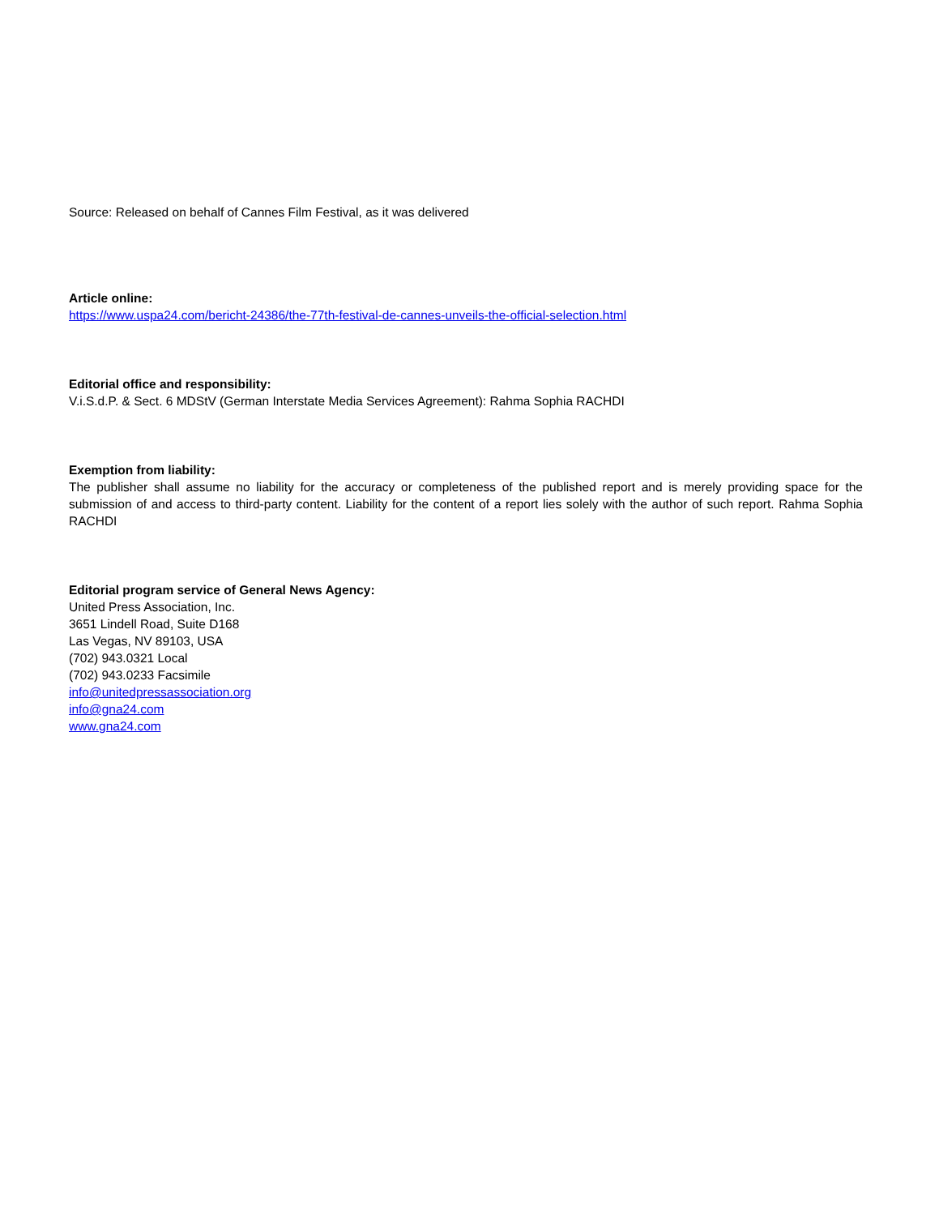Source: Released on behalf of Cannes Film Festival, as it was delivered
Article online:
https://www.uspa24.com/bericht-24386/the-77th-festival-de-cannes-unveils-the-official-selection.html
Editorial office and responsibility:
V.i.S.d.P. & Sect. 6 MDStV (German Interstate Media Services Agreement): Rahma Sophia RACHDI
Exemption from liability:
The publisher shall assume no liability for the accuracy or completeness of the published report and is merely providing space for the submission of and access to third-party content. Liability for the content of a report lies solely with the author of such report. Rahma Sophia RACHDI
Editorial program service of General News Agency:
United Press Association, Inc.
3651 Lindell Road, Suite D168
Las Vegas, NV 89103, USA
(702) 943.0321 Local
(702) 943.0233 Facsimile
info@unitedpressassociation.org
info@gna24.com
www.gna24.com